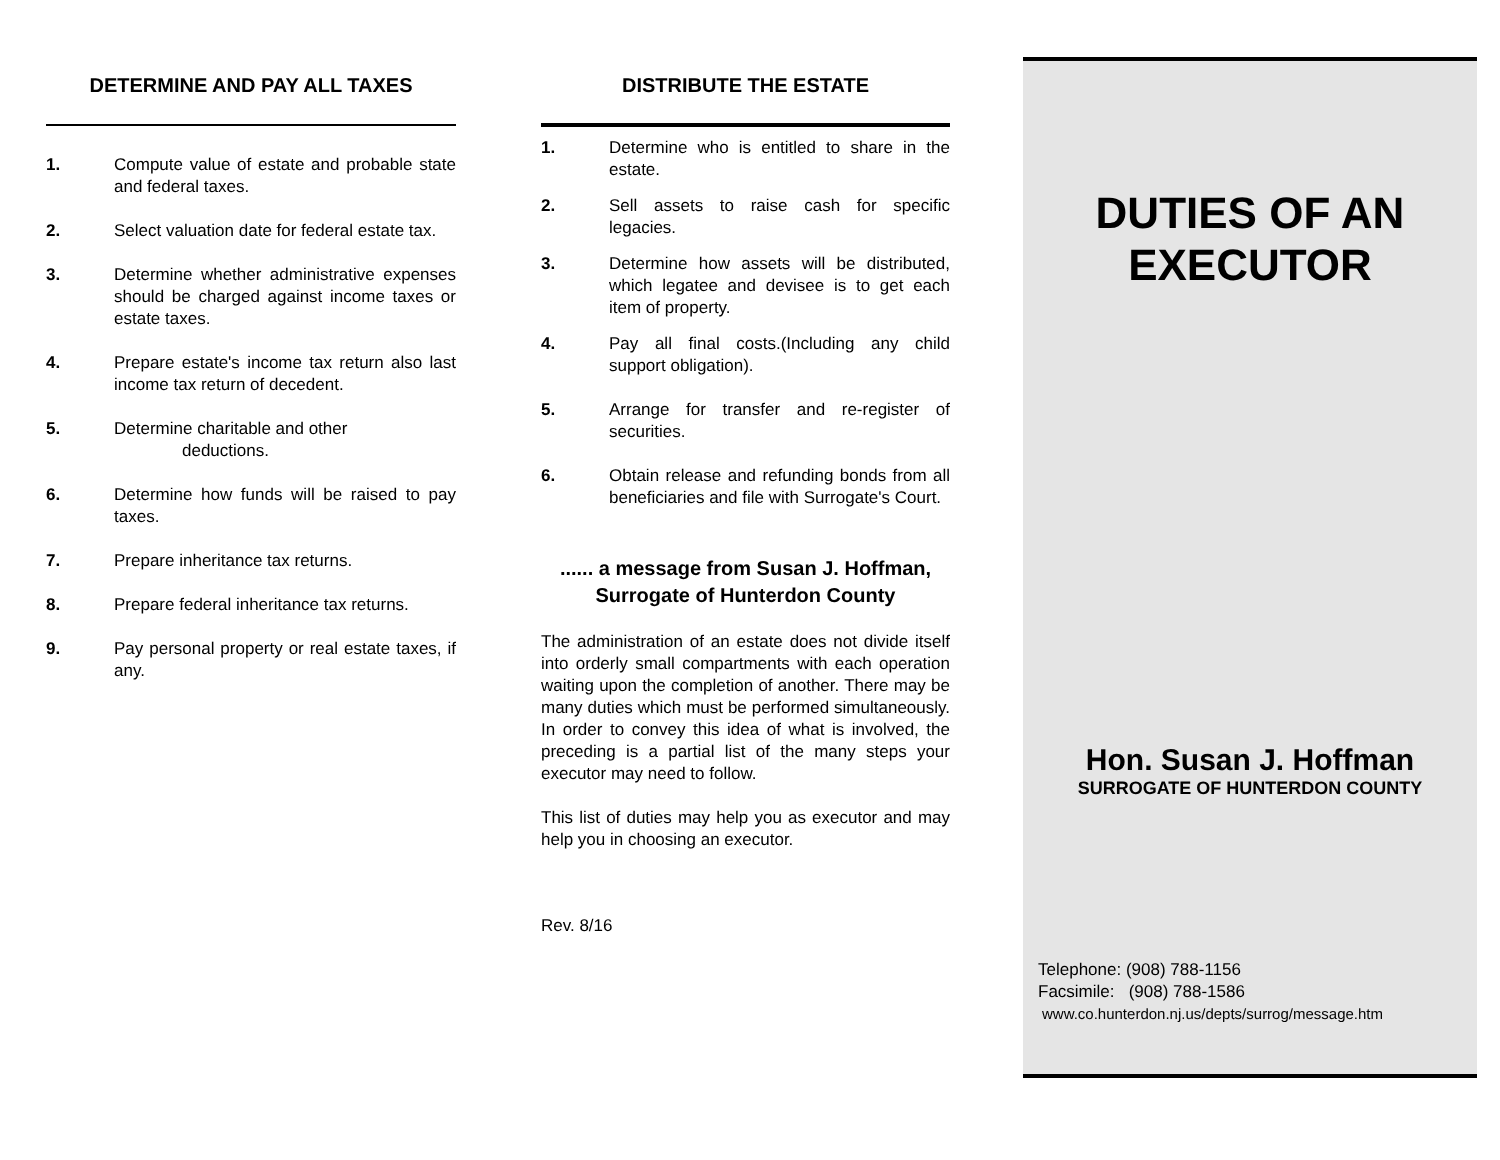DETERMINE AND PAY ALL TAXES
1. Compute value of estate and probable state and federal taxes.
2. Select valuation date for federal estate tax.
3. Determine whether administrative expenses should be charged against income taxes or estate taxes.
4. Prepare estate's income tax return also last income tax return of decedent.
5. Determine charitable and other
deductions.
6. Determine how funds will be raised to pay taxes.
7. Prepare inheritance tax returns.
8. Prepare federal inheritance tax returns.
9. Pay personal property or real estate taxes, if any.
DISTRIBUTE THE ESTATE
1. Determine who is entitled to share in the estate.
2. Sell assets to raise cash for specific legacies.
3. Determine how assets will be distributed, which legatee and devisee is to get each item of property.
4. Pay all final costs.(Including any child support obligation).
5. Arrange for transfer and re-register of securities.
6. Obtain release and refunding bonds from all beneficiaries and file with Surrogate's Court.
...... a message from Susan J. Hoffman,
Surrogate of Hunterdon County
The administration of an estate does not divide itself into orderly small compartments with each operation waiting upon the completion of another. There may be many duties which must be performed simultaneously. In order to convey this idea of what is involved, the preceding is a partial list of the many steps your executor may need to follow.
This list of duties may help you as executor and may help you in choosing an executor.
Rev. 8/16
DUTIES OF AN
EXECUTOR
Hon. Susan J. Hoffman
SURROGATE OF HUNTERDON COUNTY
Telephone: (908) 788-1156
Facsimile: (908) 788-1586
www.co.hunterdon.nj.us/depts/surrog/message.htm